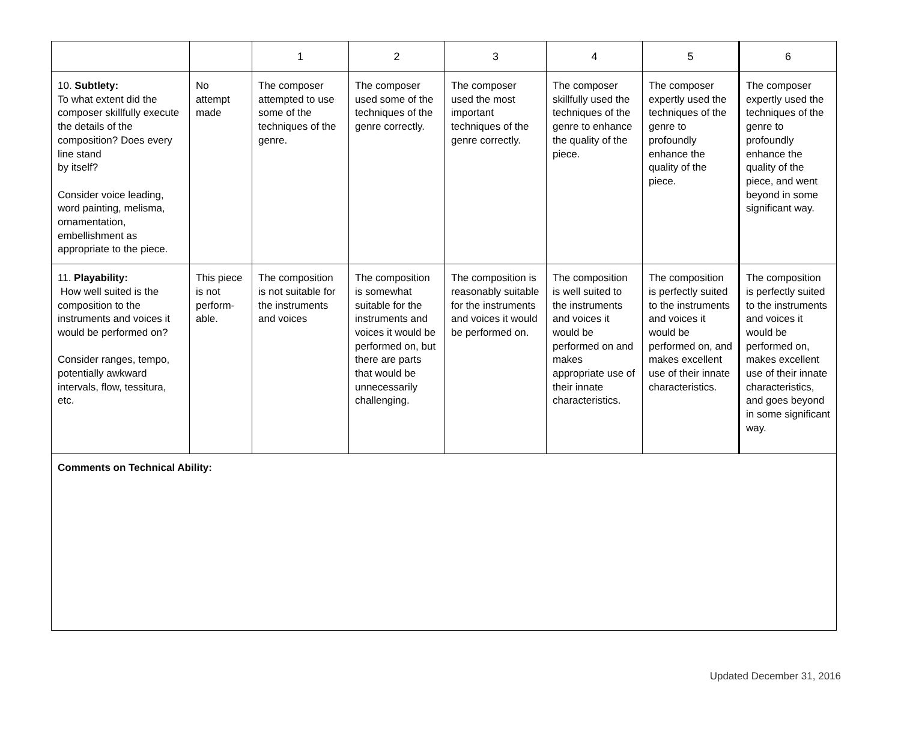| | | 1 | 2 | 3 | 4 | 5 | 6 |
| 10. Subtlety: To what extent did the composer skillfully execute the details of the composition? Does every line stand by itself? Consider voice leading, word painting, melisma, ornamentation, embellishment as appropriate to the piece. | No attempt made | The composer attempted to use some of the techniques of the genre. | The composer used some of the techniques of the genre correctly. | The composer used the most important techniques of the genre correctly. | The composer skillfully used the techniques of the genre to enhance the quality of the piece. | The composer expertly used the techniques of the genre to profoundly enhance the quality of the piece. | The composer expertly used the techniques of the genre to profoundly enhance the quality of the piece, and went beyond in some significant way. |
| 11. Playability: How well suited is the composition to the instruments and voices it would be performed on? Consider ranges, tempo, potentially awkward intervals, flow, tessitura, etc. | This piece is not perform-able. | The composition is not suitable for the instruments and voices | The composition is somewhat suitable for the instruments and voices it would be performed on, but there are parts that would be unnecessarily challenging. | The composition is reasonably suitable for the instruments and voices it would be performed on. | The composition is well suited to the instruments and voices it would be performed on and makes appropriate use of their innate characteristics. | The composition is perfectly suited to the instruments and voices it would be performed on, and makes excellent use of their innate characteristics. | The composition is perfectly suited to the instruments and voices it would be performed on, makes excellent use of their innate characteristics, and goes beyond in some significant way. |
| Comments on Technical Ability: | | | | | | | |
Updated December 31, 2016